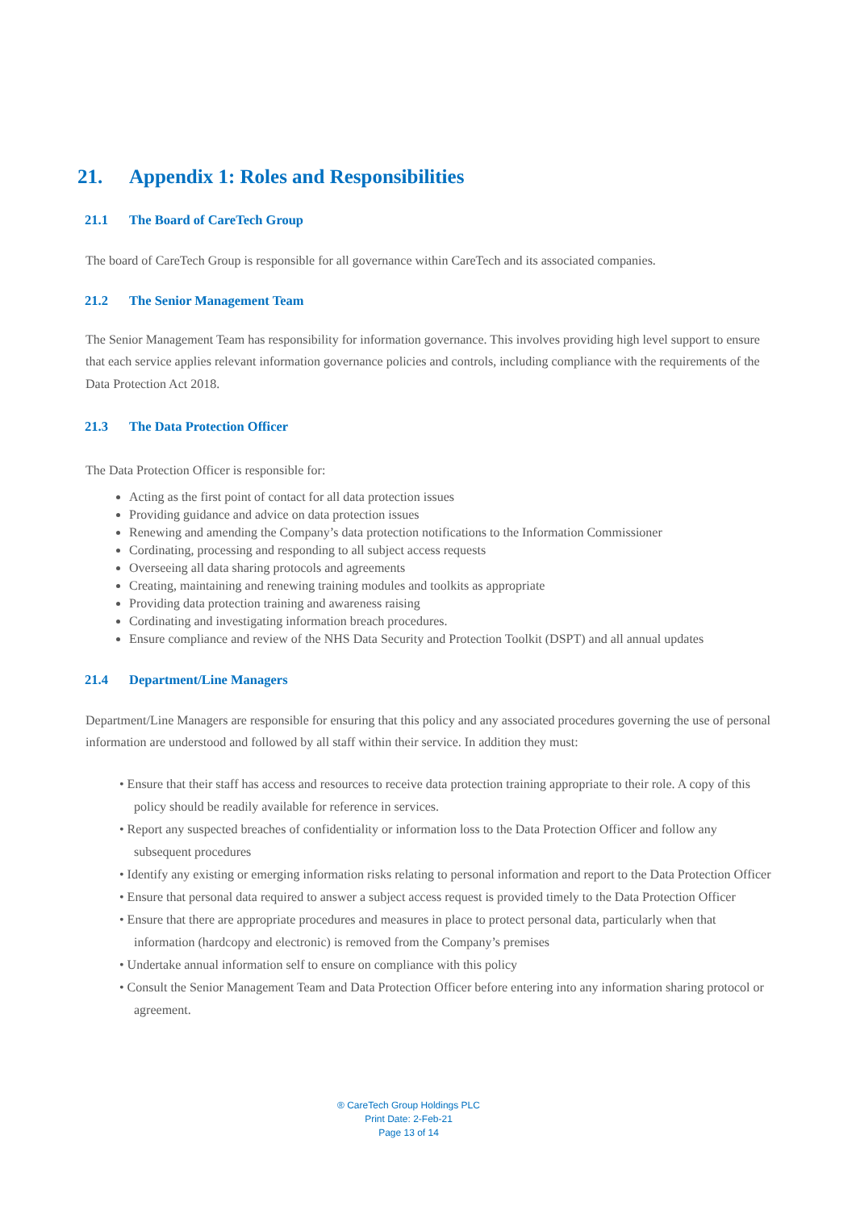21. Appendix 1: Roles and Responsibilities
21.1 The Board of CareTech Group
The board of CareTech Group is responsible for all governance within CareTech and its associated companies.
21.2 The Senior Management Team
The Senior Management Team has responsibility for information governance. This involves providing high level support to ensure that each service applies relevant information governance policies and controls, including compliance with the requirements of the Data Protection Act 2018.
21.3 The Data Protection Officer
The Data Protection Officer is responsible for:
Acting as the first point of contact for all data protection issues
Providing guidance and advice on data protection issues
Renewing and amending the Company’s data protection notifications to the Information Commissioner
Cordinating, processing and responding to all subject access requests
Overseeing all data sharing protocols and agreements
Creating, maintaining and renewing training modules and toolkits as appropriate
Providing data protection training and awareness raising
Cordinating and investigating information breach procedures.
Ensure compliance and review of the NHS Data Security and Protection Toolkit (DSPT) and all annual updates
21.4 Department/Line Managers
Department/Line Managers are responsible for ensuring that this policy and any associated procedures governing the use of personal information are understood and followed by all staff within their service. In addition they must:
• Ensure that their staff has access and resources to receive data protection training appropriate to their role. A copy of this policy should be readily available for reference in services.
• Report any suspected breaches of confidentiality or information loss to the Data Protection Officer and follow any subsequent procedures
• Identify any existing or emerging information risks relating to personal information and report to the Data Protection Officer
• Ensure that personal data required to answer a subject access request is provided timely to the Data Protection Officer
• Ensure that there are appropriate procedures and measures in place to protect personal data, particularly when that information (hardcopy and electronic) is removed from the Company’s premises
• Undertake annual information self to ensure on compliance with this policy
• Consult the Senior Management Team and Data Protection Officer before entering into any information sharing protocol or agreement.
® CareTech Group Holdings PLC
Print Date: 2-Feb-21
Page 13 of 14